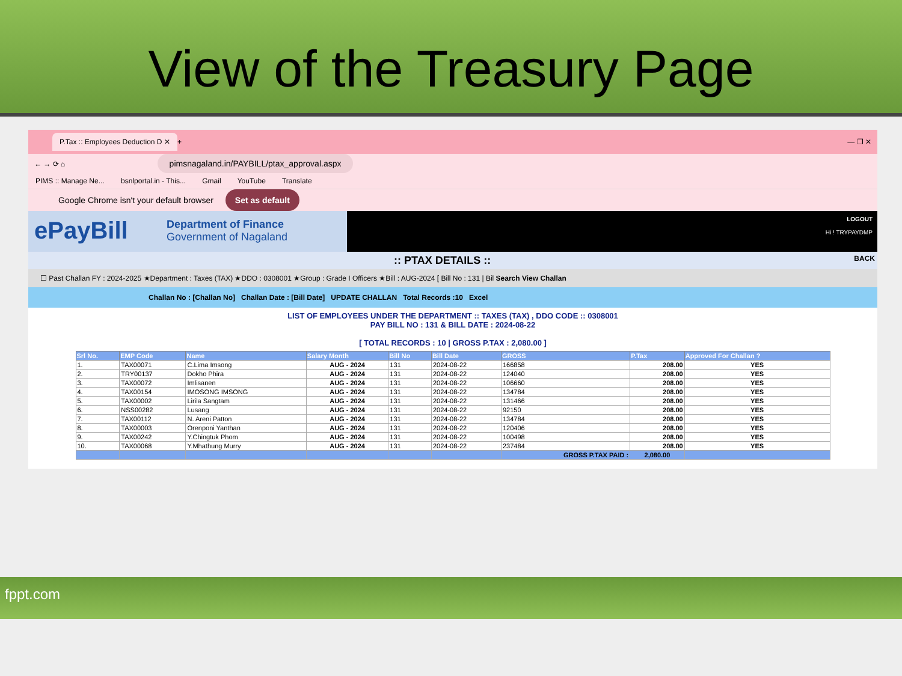View of the Treasury Page
P.Tax :: Employees Deduction D ✕ + — ❐ ✕
← → ⟳ ⌂ pimsnagaland.in/PAYBILL/ptax_approval.aspx
PIMS :: Manage Ne... bsnlportal.in - This... Gmail YouTube Translate
Google Chrome isn't your default browser Set as default
ePayBill
Department of Finance
Government of Nagaland
LOGOUT
Hi ! TRYPAYDMP
:: PTAX DETAILS :: BACK
☐ Past Challan FY : 2024-2025 ★Department : Taxes (TAX) ★DDO : 0308001 ★Group : Grade I Officers ★Bill : AUG-2024 [ Bill No : 131 | Bil Search View Challan
Challan No : [Challan No] Challan Date : [Bill Date] UPDATE CHALLAN Total Records :10 Excel
LIST OF EMPLOYEES UNDER THE DEPARTMENT :: TAXES (TAX) , DDO CODE :: 0308001
PAY BILL NO : 131 & BILL DATE : 2024-08-22
[ TOTAL RECORDS : 10 | GROSS P.TAX : 2,080.00 ]
| Srl No. | EMP Code | Name | Salary Month | Bill No | Bill Date | GROSS | P.Tax | Approved For Challan ? |
| --- | --- | --- | --- | --- | --- | --- | --- | --- |
| 1. | TAX00071 | C.Lima Imsong | AUG - 2024 | 131 | 2024-08-22 | 166858 | 208.00 | YES |
| 2. | TRY00137 | Dokho Phira | AUG - 2024 | 131 | 2024-08-22 | 124040 | 208.00 | YES |
| 3. | TAX00072 | Imlisanen | AUG - 2024 | 131 | 2024-08-22 | 106660 | 208.00 | YES |
| 4. | TAX00154 | IMOSONG IMSONG | AUG - 2024 | 131 | 2024-08-22 | 134784 | 208.00 | YES |
| 5. | TAX00002 | Lirila Sangtam | AUG - 2024 | 131 | 2024-08-22 | 131466 | 208.00 | YES |
| 6. | NSS00282 | Lusang | AUG - 2024 | 131 | 2024-08-22 | 92150 | 208.00 | YES |
| 7. | TAX00112 | N. Areni Patton | AUG - 2024 | 131 | 2024-08-22 | 134784 | 208.00 | YES |
| 8. | TAX00003 | Orenponi Yanthan | AUG - 2024 | 131 | 2024-08-22 | 120406 | 208.00 | YES |
| 9. | TAX00242 | Y.Chingtuk Phom | AUG - 2024 | 131 | 2024-08-22 | 100498 | 208.00 | YES |
| 10. | TAX00068 | Y.Mhathung Murry | AUG - 2024 | 131 | 2024-08-22 | 237484 | 208.00 | YES |
| | | | | | | GROSS P.TAX PAID : | 2,080.00 | |
fppt.com